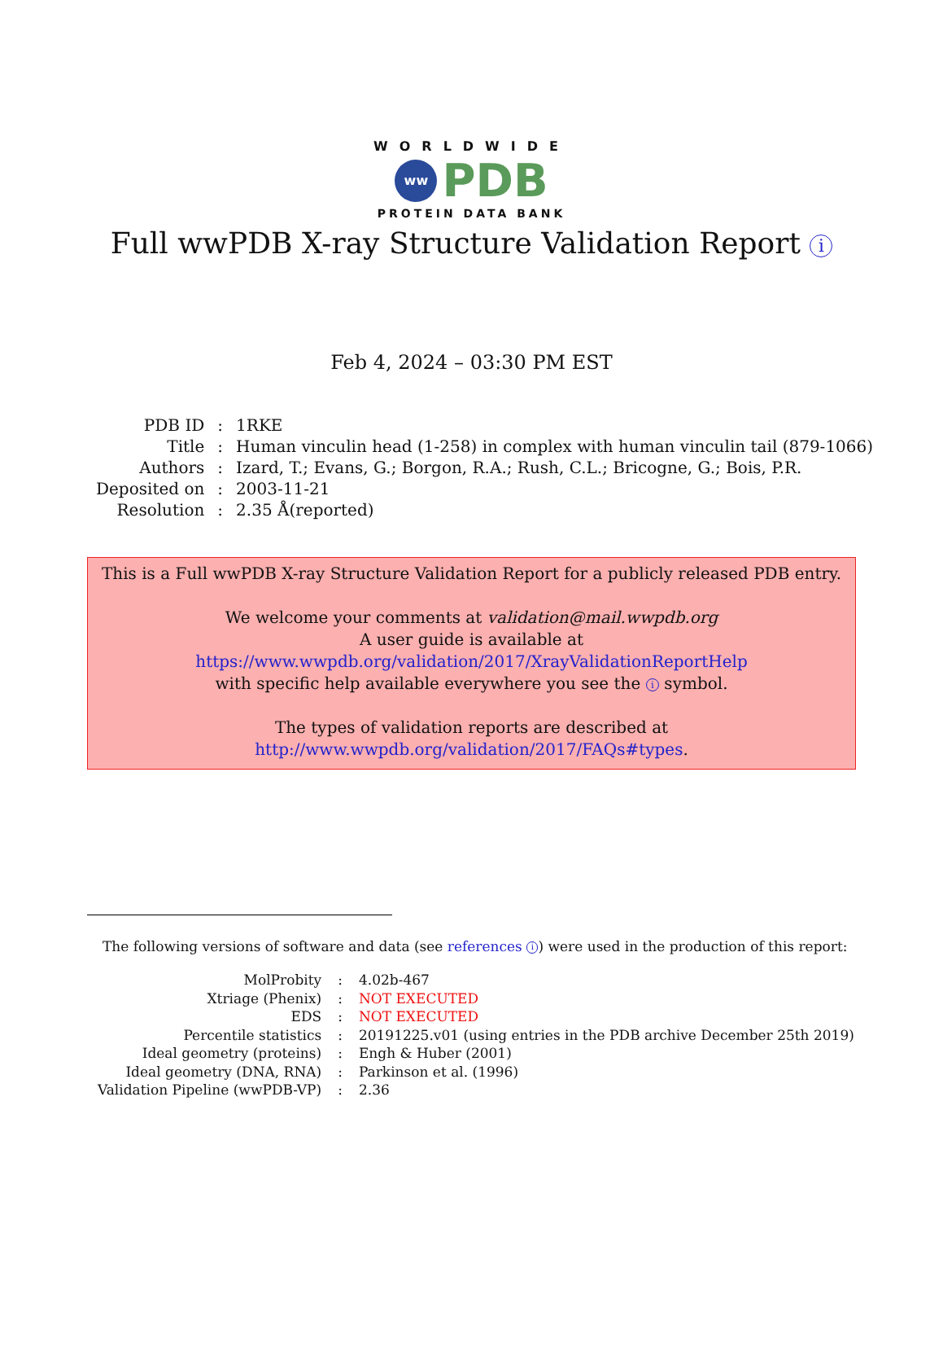WORLDWIDE
ww PDB
PROTEIN DATA BANK
Full wwPDB X-ray Structure Validation Report i
Feb 4, 2024 – 03:30 PM EST
| PDB ID | : | 1RKE |
| Title | : | Human vinculin head (1-258) in complex with human vinculin tail (879-1066) |
| Authors | : | Izard, T.; Evans, G.; Borgon, R.A.; Rush, C.L.; Bricogne, G.; Bois, P.R. |
| Deposited on | : | 2003-11-21 |
| Resolution | : | 2.35 Å(reported) |
This is a Full wwPDB X-ray Structure Validation Report for a publicly released PDB entry.
We welcome your comments at validation@mail.wwpdb.org
A user guide is available at
https://www.wwpdb.org/validation/2017/XrayValidationReportHelp
with specific help available everywhere you see the i symbol.
The types of validation reports are described at
http://www.wwpdb.org/validation/2017/FAQs#types.
The following versions of software and data (see references i) were used in the production of this report:
| MolProbity | : | 4.02b-467 |
| Xtriage (Phenix) | : | NOT EXECUTED |
| EDS | : | NOT EXECUTED |
| Percentile statistics | : | 20191225.v01 (using entries in the PDB archive December 25th 2019) |
| Ideal geometry (proteins) | : | Engh & Huber (2001) |
| Ideal geometry (DNA, RNA) | : | Parkinson et al. (1996) |
| Validation Pipeline (wwPDB-VP) | : | 2.36 |